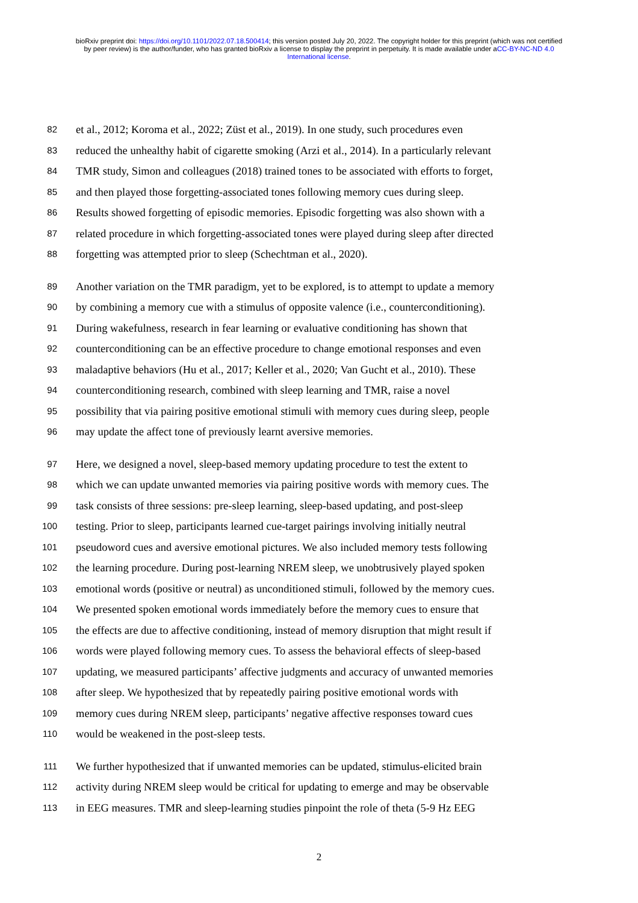bioRxiv preprint doi: https://doi.org/10.1101/2022.07.18.500414; this version posted July 20, 2022. The copyright holder for this preprint (which was not certified by peer review) is the author/funder, who has granted bioRxiv a license to display the preprint in perpetuity. It is made available under aCC-BY-NC-ND 4.0 International license.
82 et al., 2012; Koroma et al., 2022; Züst et al., 2019). In one study, such procedures even
83 reduced the unhealthy habit of cigarette smoking (Arzi et al., 2014). In a particularly relevant
84 TMR study, Simon and colleagues (2018) trained tones to be associated with efforts to forget,
85 and then played those forgetting-associated tones following memory cues during sleep.
86 Results showed forgetting of episodic memories. Episodic forgetting was also shown with a
87 related procedure in which forgetting-associated tones were played during sleep after directed
88 forgetting was attempted prior to sleep (Schechtman et al., 2020).
89 Another variation on the TMR paradigm, yet to be explored, is to attempt to update a memory
90 by combining a memory cue with a stimulus of opposite valence (i.e., counterconditioning).
91 During wakefulness, research in fear learning or evaluative conditioning has shown that
92 counterconditioning can be an effective procedure to change emotional responses and even
93 maladaptive behaviors (Hu et al., 2017; Keller et al., 2020; Van Gucht et al., 2010). These
94 counterconditioning research, combined with sleep learning and TMR, raise a novel
95 possibility that via pairing positive emotional stimuli with memory cues during sleep, people
96 may update the affect tone of previously learnt aversive memories.
97 Here, we designed a novel, sleep-based memory updating procedure to test the extent to
98 which we can update unwanted memories via pairing positive words with memory cues. The
99 task consists of three sessions: pre-sleep learning, sleep-based updating, and post-sleep
100 testing. Prior to sleep, participants learned cue-target pairings involving initially neutral
101 pseudoword cues and aversive emotional pictures. We also included memory tests following
102 the learning procedure. During post-learning NREM sleep, we unobtrusively played spoken
103 emotional words (positive or neutral) as unconditioned stimuli, followed by the memory cues.
104 We presented spoken emotional words immediately before the memory cues to ensure that
105 the effects are due to affective conditioning, instead of memory disruption that might result if
106 words were played following memory cues. To assess the behavioral effects of sleep-based
107 updating, we measured participants’ affective judgments and accuracy of unwanted memories
108 after sleep. We hypothesized that by repeatedly pairing positive emotional words with
109 memory cues during NREM sleep, participants’ negative affective responses toward cues
110 would be weakened in the post-sleep tests.
111 We further hypothesized that if unwanted memories can be updated, stimulus-elicited brain
112 activity during NREM sleep would be critical for updating to emerge and may be observable
113 in EEG measures. TMR and sleep-learning studies pinpoint the role of theta (5-9 Hz EEG
2